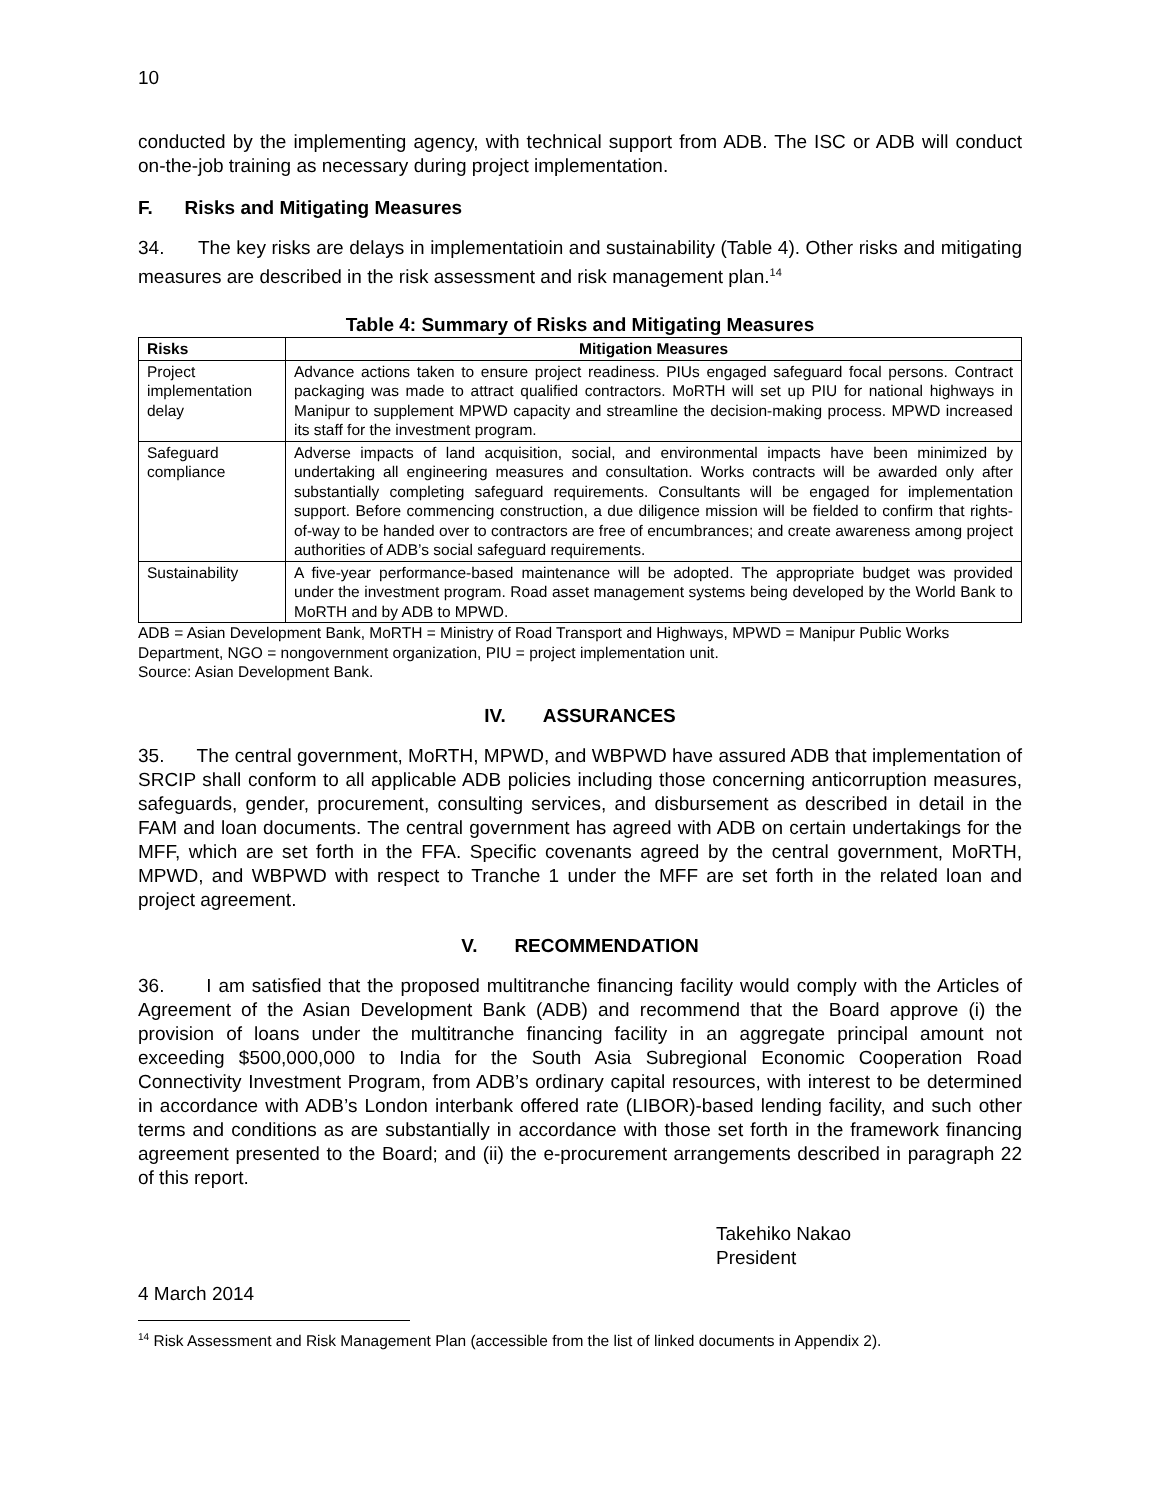10
conducted by the implementing agency, with technical support from ADB. The ISC or ADB will conduct on-the-job training as necessary during project implementation.
F. Risks and Mitigating Measures
34. The key risks are delays in implementatioin and sustainability (Table 4). Other risks and mitigating measures are described in the risk assessment and risk management plan.<sup>14</sup>
Table 4: Summary of Risks and Mitigating Measures
| Risks | Mitigation Measures |
| --- | --- |
| Project implementation delay | Advance actions taken to ensure project readiness. PIUs engaged safeguard focal persons. Contract packaging was made to attract qualified contractors. MoRTH will set up PIU for national highways in Manipur to supplement MPWD capacity and streamline the decision-making process. MPWD increased its staff for the investment program. |
| Safeguard compliance | Adverse impacts of land acquisition, social, and environmental impacts have been minimized by undertaking all engineering measures and consultation. Works contracts will be awarded only after substantially completing safeguard requirements. Consultants will be engaged for implementation support. Before commencing construction, a due diligence mission will be fielded to confirm that rights-of-way to be handed over to contractors are free of encumbrances; and create awareness among project authorities of ADB’s social safeguard requirements. |
| Sustainability | A five-year performance-based maintenance will be adopted. The appropriate budget was provided under the investment program. Road asset management systems being developed by the World Bank to MoRTH and by ADB to MPWD. |
ADB = Asian Development Bank, MoRTH = Ministry of Road Transport and Highways, MPWD = Manipur Public Works Department, NGO = nongovernment organization, PIU = project implementation unit.
Source: Asian Development Bank.
IV. ASSURANCES
35. The central government, MoRTH, MPWD, and WBPWD have assured ADB that implementation of SRCIP shall conform to all applicable ADB policies including those concerning anticorruption measures, safeguards, gender, procurement, consulting services, and disbursement as described in detail in the FAM and loan documents. The central government has agreed with ADB on certain undertakings for the MFF, which are set forth in the FFA. Specific covenants agreed by the central government, MoRTH, MPWD, and WBPWD with respect to Tranche 1 under the MFF are set forth in the related loan and project agreement.
V. RECOMMENDATION
36. I am satisfied that the proposed multitranche financing facility would comply with the Articles of Agreement of the Asian Development Bank (ADB) and recommend that the Board approve (i) the provision of loans under the multitranche financing facility in an aggregate principal amount not exceeding $500,000,000 to India for the South Asia Subregional Economic Cooperation Road Connectivity Investment Program, from ADB’s ordinary capital resources, with interest to be determined in accordance with ADB’s London interbank offered rate (LIBOR)-based lending facility, and such other terms and conditions as are substantially in accordance with those set forth in the framework financing agreement presented to the Board; and (ii) the e-procurement arrangements described in paragraph 22 of this report.
Takehiko Nakao
President
4 March 2014
<sup>14</sup> Risk Assessment and Risk Management Plan (accessible from the list of linked documents in Appendix 2).